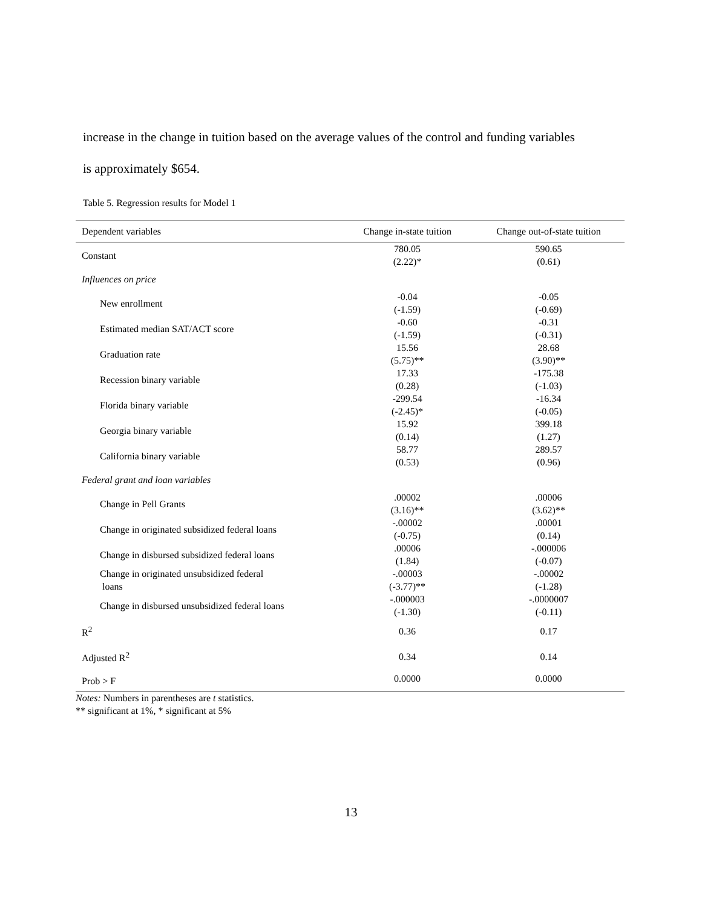increase in the change in tuition based on the average values of the control and funding variables
is approximately $654.
Table 5. Regression results for Model 1
| Dependent variables | Change in-state tuition | Change out-of-state tuition |
| --- | --- | --- |
| Constant | 780.05 (2.22)* | 590.65 (0.61) |
| Influences on price | | |
| New enrollment | -0.04 (-1.59) | -0.05 (-0.69) |
| Estimated median SAT/ACT score | -0.60 (-1.59) | -0.31 (-0.31) |
| Graduation rate | 15.56 (5.75)** | 28.68 (3.90)** |
| Recession binary variable | 17.33 (0.28) | -175.38 (-1.03) |
| Florida binary variable | -299.54 (-2.45)* | -16.34 (-0.05) |
| Georgia binary variable | 15.92 (0.14) | 399.18 (1.27) |
| California binary variable | 58.77 (0.53) | 289.57 (0.96) |
| Federal grant and loan variables | | |
| Change in Pell Grants | .00002 (3.16)** | .00006 (3.62)** |
| Change in originated subsidized federal loans | -.00002 (-0.75) | .00001 (0.14) |
| Change in disbursed subsidized federal loans | .00006 (1.84) | -.000006 (-0.07) |
| Change in originated unsubsidized federal loans | -.00003 (-3.77)** | -.00002 (-1.28) |
| Change in disbursed unsubsidized federal loans | -.000003 (-1.30) | -.0000007 (-0.11) |
| R<sup>2</sup> | 0.36 | 0.17 |
| Adjusted R<sup>2</sup> | 0.34 | 0.14 |
| Prob > F | 0.0000 | 0.0000 |
Notes: Numbers in parentheses are t statistics.
** significant at 1%, * significant at 5%
13